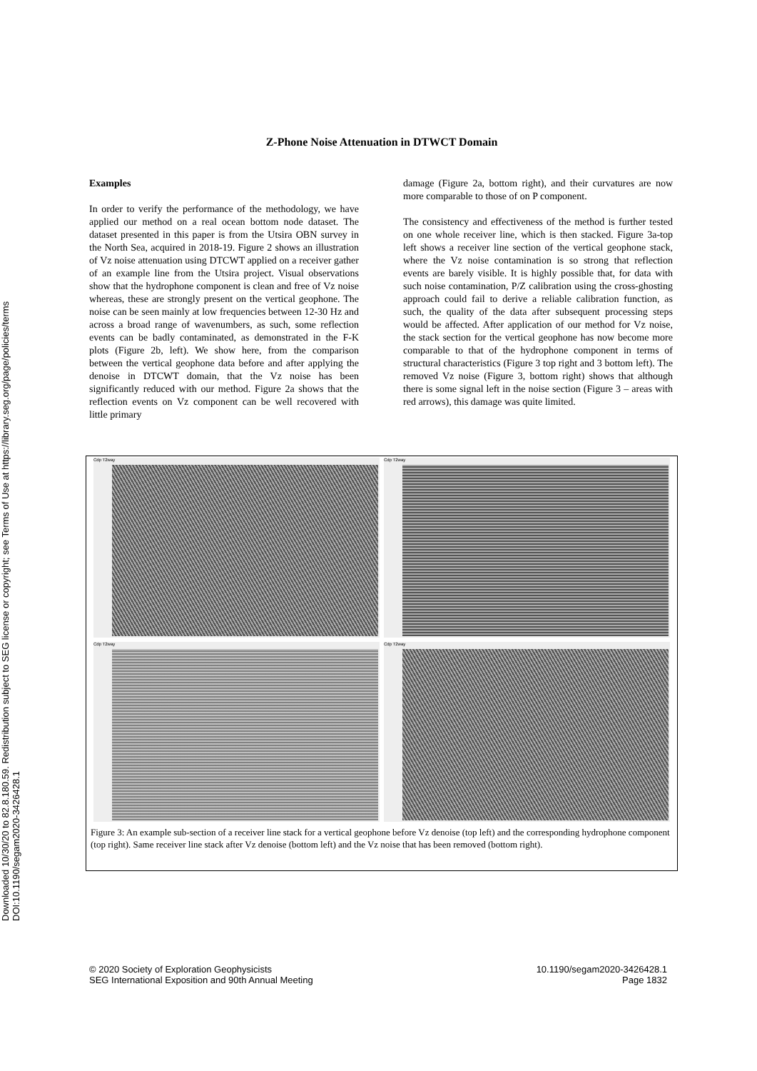Downloaded 10/30/20 to 82.8.180.59. Redistribution subject to SEG license or copyright; see Terms of Use at https://library.seg.org/page/policies/terms
DOI:10.1190/segam2020-3426428.1
Z-Phone Noise Attenuation in DTWCT Domain
Examples
In order to verify the performance of the methodology, we have applied our method on a real ocean bottom node dataset. The dataset presented in this paper is from the Utsira OBN survey in the North Sea, acquired in 2018-19. Figure 2 shows an illustration of Vz noise attenuation using DTCWT applied on a receiver gather of an example line from the Utsira project. Visual observations show that the hydrophone component is clean and free of Vz noise whereas, these are strongly present on the vertical geophone. The noise can be seen mainly at low frequencies between 12-30 Hz and across a broad range of wavenumbers, as such, some reflection events can be badly contaminated, as demonstrated in the F-K plots (Figure 2b, left). We show here, from the comparison between the vertical geophone data before and after applying the denoise in DTCWT domain, that the Vz noise has been significantly reduced with our method. Figure 2a shows that the reflection events on Vz component can be well recovered with little primary
damage (Figure 2a, bottom right), and their curvatures are now more comparable to those of on P component.
The consistency and effectiveness of the method is further tested on one whole receiver line, which is then stacked. Figure 3a-top left shows a receiver line section of the vertical geophone stack, where the Vz noise contamination is so strong that reflection events are barely visible. It is highly possible that, for data with such noise contamination, P/Z calibration using the cross-ghosting approach could fail to derive a reliable calibration function, as such, the quality of the data after subsequent processing steps would be affected. After application of our method for Vz noise, the stack section for the vertical geophone has now become more comparable to that of the hydrophone component in terms of structural characteristics (Figure 3 top right and 3 bottom left). The removed Vz noise (Figure 3, bottom right) shows that although there is some signal left in the noise section (Figure 3 – areas with red arrows), this damage was quite limited.
Cdp T2way
Cdp T2way
Cdp T2way
Cdp T2way
Figure 3: An example sub-section of a receiver line stack for a vertical geophone before Vz denoise (top left) and the corresponding hydrophone component (top right). Same receiver line stack after Vz denoise (bottom left) and the Vz noise that has been removed (bottom right).
© 2020 Society of Exploration Geophysicists
SEG International Exposition and 90th Annual Meeting
10.1190/segam2020-3426428.1
Page 1832